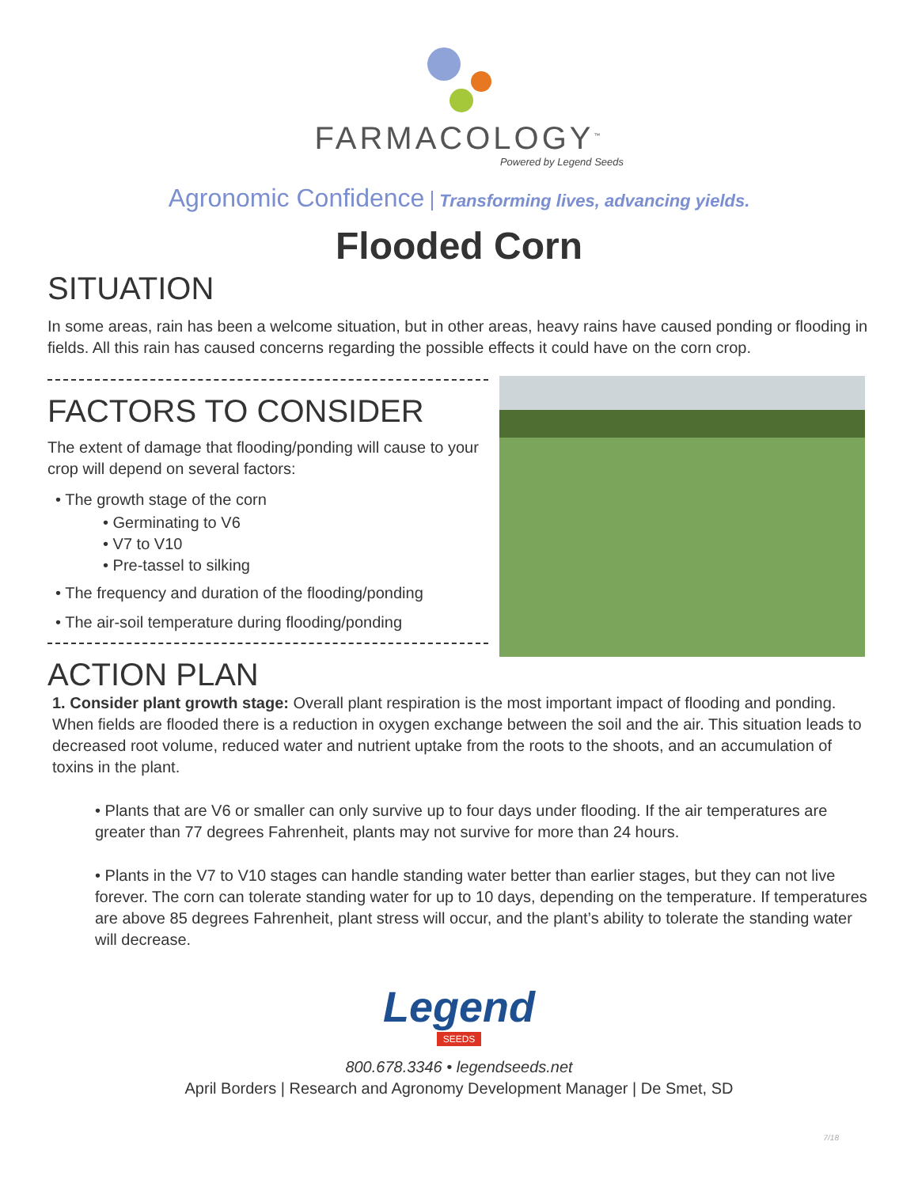FARMACOLOGY<sup>™</sup>
Powered by Legend Seeds
Agronomic Confidence Transforming lives, advancing yields.
Flooded Corn
SITUATION
In some areas, rain has been a welcome situation, but in other areas, heavy rains have caused ponding or flooding in fields. All this rain has caused concerns regarding the possible effects it could have on the corn crop.
FACTORS TO CONSIDER
The extent of damage that flooding/ponding will cause to your crop will depend on several factors:
The growth stage of the corn
Germinating to V6
V7 to V10
Pre-tassel to silking
The frequency and duration of the flooding/ponding
The air-soil temperature during flooding/ponding
ACTION PLAN
1. Consider plant growth stage: Overall plant respiration is the most important impact of flooding and ponding. When fields are flooded there is a reduction in oxygen exchange between the soil and the air. This situation leads to decreased root volume, reduced water and nutrient uptake from the roots to the shoots, and an accumulation of toxins in the plant.
Plants that are V6 or smaller can only survive up to four days under flooding. If the air temperatures are greater than 77 degrees Fahrenheit, plants may not survive for more than 24 hours.
Plants in the V7 to V10 stages can handle standing water better than earlier stages, but they can not live forever. The corn can tolerate standing water for up to 10 days, depending on the temperature. If temperatures are above 85 degrees Fahrenheit, plant stress will occur, and the plant’s ability to tolerate the standing water will decrease.
Legend
SEEDS
800.678.3346 • legendseeds.net
April Borders | Research and Agronomy Development Manager | De Smet, SD
7/18